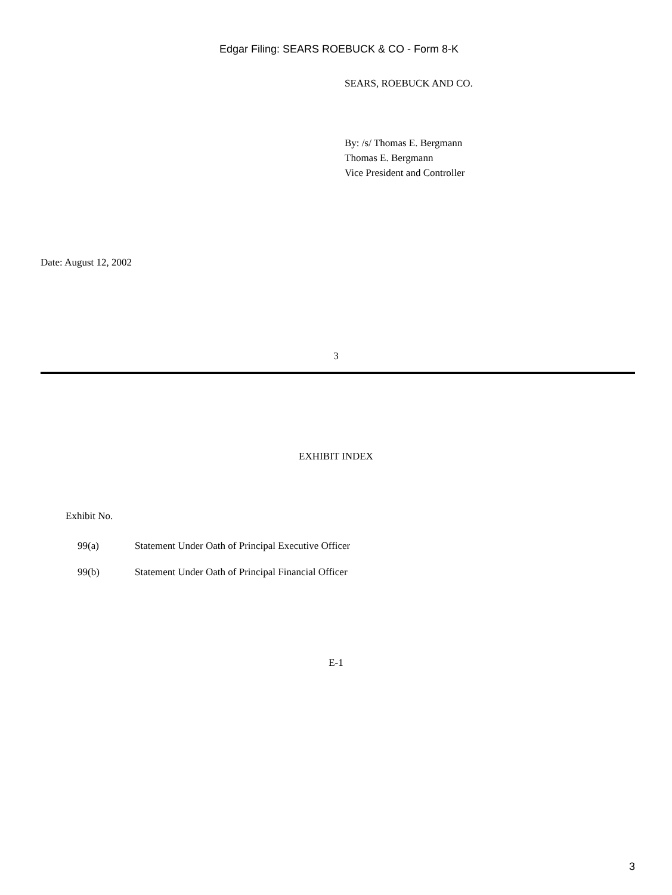Edgar Filing: SEARS ROEBUCK & CO - Form 8-K
SEARS, ROEBUCK AND CO.
By: /s/ Thomas E. Bergmann
Thomas E. Bergmann
Vice President and Controller
Date: August 12, 2002
3
EXHIBIT INDEX
Exhibit No.
| 99(a) | Statement Under Oath of Principal Executive Officer |
| 99(b) | Statement Under Oath of Principal Financial Officer |
E-1
3